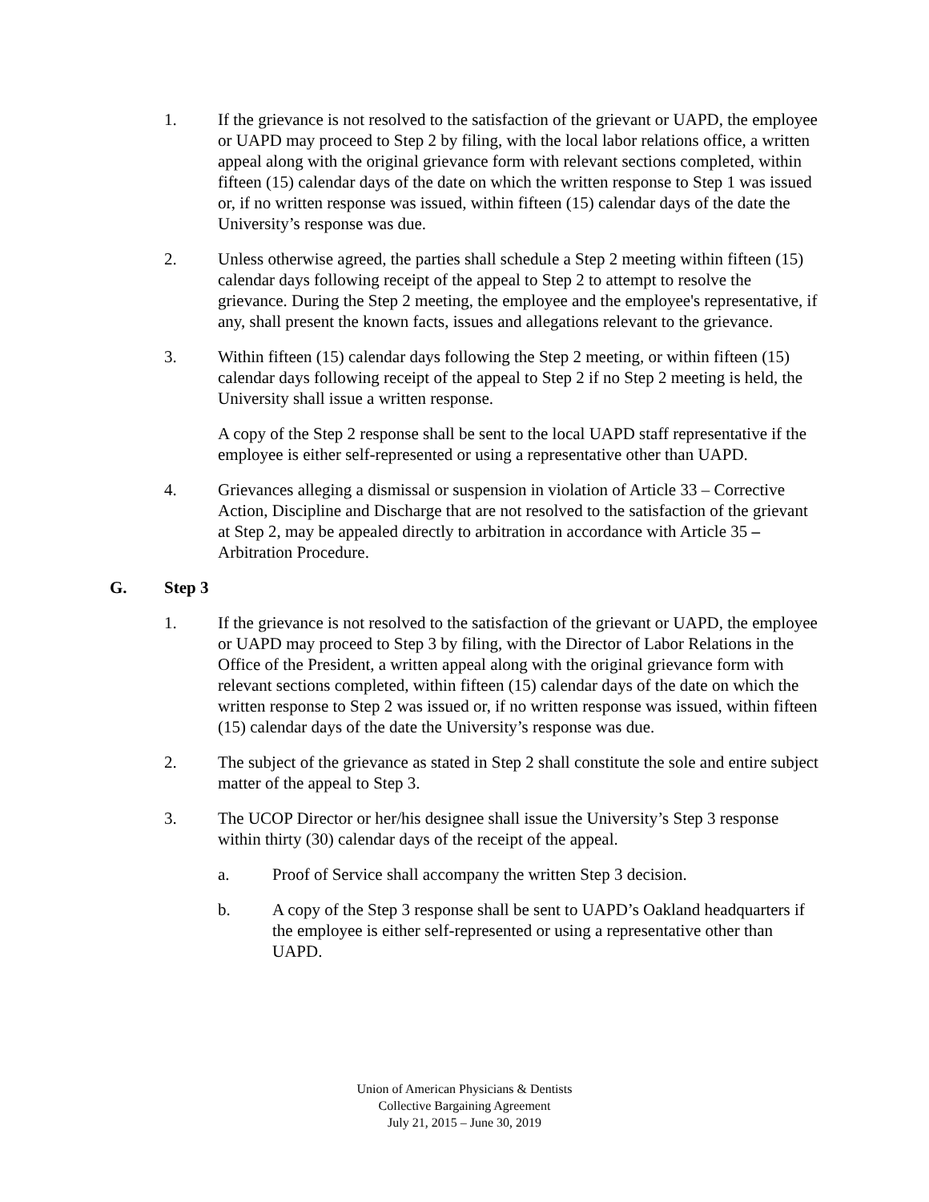1. If the grievance is not resolved to the satisfaction of the grievant or UAPD, the employee or UAPD may proceed to Step 2 by filing, with the local labor relations office, a written appeal along with the original grievance form with relevant sections completed, within fifteen (15) calendar days of the date on which the written response to Step 1 was issued or, if no written response was issued, within fifteen (15) calendar days of the date the University’s response was due.
2. Unless otherwise agreed, the parties shall schedule a Step 2 meeting within fifteen (15) calendar days following receipt of the appeal to Step 2 to attempt to resolve the grievance. During the Step 2 meeting, the employee and the employee's representative, if any, shall present the known facts, issues and allegations relevant to the grievance.
3. Within fifteen (15) calendar days following the Step 2 meeting, or within fifteen (15) calendar days following receipt of the appeal to Step 2 if no Step 2 meeting is held, the University shall issue a written response.
A copy of the Step 2 response shall be sent to the local UAPD staff representative if the employee is either self-represented or using a representative other than UAPD.
4. Grievances alleging a dismissal or suspension in violation of Article 33 – Corrective Action, Discipline and Discharge that are not resolved to the satisfaction of the grievant at Step 2, may be appealed directly to arbitration in accordance with Article 35 – Arbitration Procedure.
G. Step 3
1. If the grievance is not resolved to the satisfaction of the grievant or UAPD, the employee or UAPD may proceed to Step 3 by filing, with the Director of Labor Relations in the Office of the President, a written appeal along with the original grievance form with relevant sections completed, within fifteen (15) calendar days of the date on which the written response to Step 2 was issued or, if no written response was issued, within fifteen (15) calendar days of the date the University’s response was due.
2. The subject of the grievance as stated in Step 2 shall constitute the sole and entire subject matter of the appeal to Step 3.
3. The UCOP Director or her/his designee shall issue the University’s Step 3 response within thirty (30) calendar days of the receipt of the appeal.
a. Proof of Service shall accompany the written Step 3 decision.
b. A copy of the Step 3 response shall be sent to UAPD’s Oakland headquarters if the employee is either self-represented or using a representative other than UAPD.
Union of American Physicians & Dentists
Collective Bargaining Agreement
July 21, 2015 – June 30, 2019